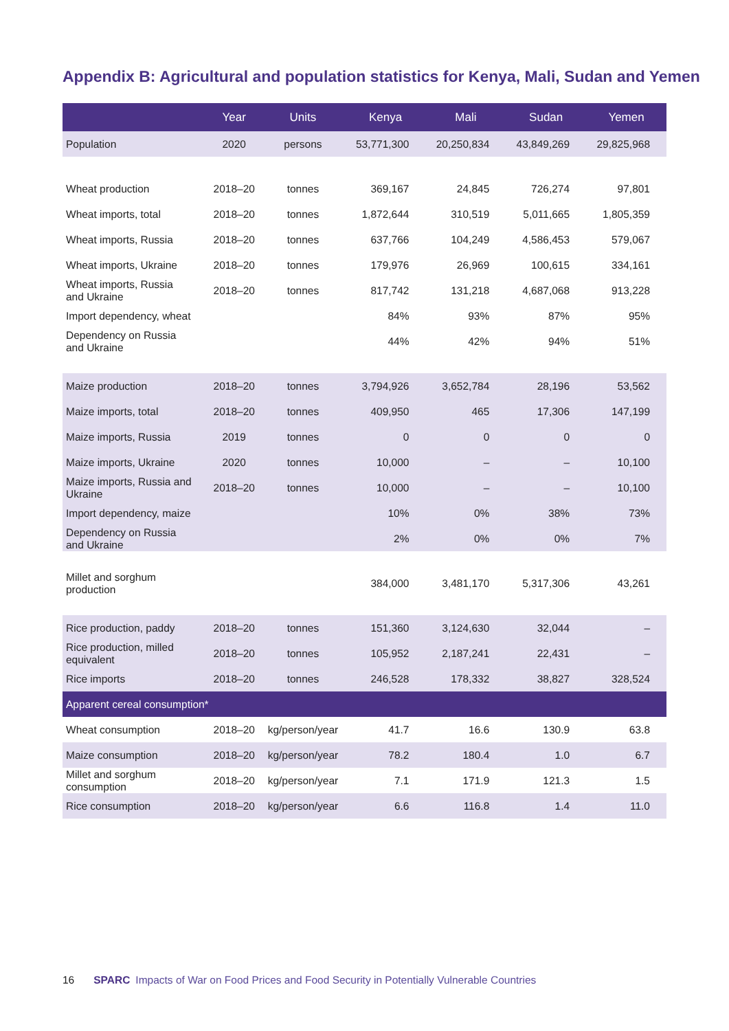Appendix B: Agricultural and population statistics for Kenya, Mali, Sudan and Yemen
| | Year | Units | Kenya | Mali | Sudan | Yemen |
| --- | --- | --- | --- | --- | --- | --- |
| Population | 2020 | persons | 53,771,300 | 20,250,834 | 43,849,269 | 29,825,968 |
| Wheat production | 2018–20 | tonnes | 369,167 | 24,845 | 726,274 | 97,801 |
| Wheat imports, total | 2018–20 | tonnes | 1,872,644 | 310,519 | 5,011,665 | 1,805,359 |
| Wheat imports, Russia | 2018–20 | tonnes | 637,766 | 104,249 | 4,586,453 | 579,067 |
| Wheat imports, Ukraine | 2018–20 | tonnes | 179,976 | 26,969 | 100,615 | 334,161 |
| Wheat imports, Russia and Ukraine | 2018–20 | tonnes | 817,742 | 131,218 | 4,687,068 | 913,228 |
| Import dependency, wheat | | | 84% | 93% | 87% | 95% |
| Dependency on Russia and Ukraine | | | 44% | 42% | 94% | 51% |
| Maize production | 2018–20 | tonnes | 3,794,926 | 3,652,784 | 28,196 | 53,562 |
| Maize imports, total | 2018–20 | tonnes | 409,950 | 465 | 17,306 | 147,199 |
| Maize imports, Russia | 2019 | tonnes | 0 | 0 | 0 | 0 |
| Maize imports, Ukraine | 2020 | tonnes | 10,000 | – | – | 10,100 |
| Maize imports, Russia and Ukraine | 2018–20 | tonnes | 10,000 | – | – | 10,100 |
| Import dependency, maize | | | 10% | 0% | 38% | 73% |
| Dependency on Russia and Ukraine | | | 2% | 0% | 0% | 7% |
| Millet and sorghum production | | | 384,000 | 3,481,170 | 5,317,306 | 43,261 |
| Rice production, paddy | 2018–20 | tonnes | 151,360 | 3,124,630 | 32,044 | – |
| Rice production, milled equivalent | 2018–20 | tonnes | 105,952 | 2,187,241 | 22,431 | – |
| Rice imports | 2018–20 | tonnes | 246,528 | 178,332 | 38,827 | 328,524 |
| Apparent cereal consumption* | | | | | | |
| Wheat consumption | 2018–20 | kg/person/year | 41.7 | 16.6 | 130.9 | 63.8 |
| Maize consumption | 2018–20 | kg/person/year | 78.2 | 180.4 | 1.0 | 6.7 |
| Millet and sorghum consumption | 2018–20 | kg/person/year | 7.1 | 171.9 | 121.3 | 1.5 |
| Rice consumption | 2018–20 | kg/person/year | 6.6 | 116.8 | 1.4 | 11.0 |
16 SPARC Impacts of War on Food Prices and Food Security in Potentially Vulnerable Countries